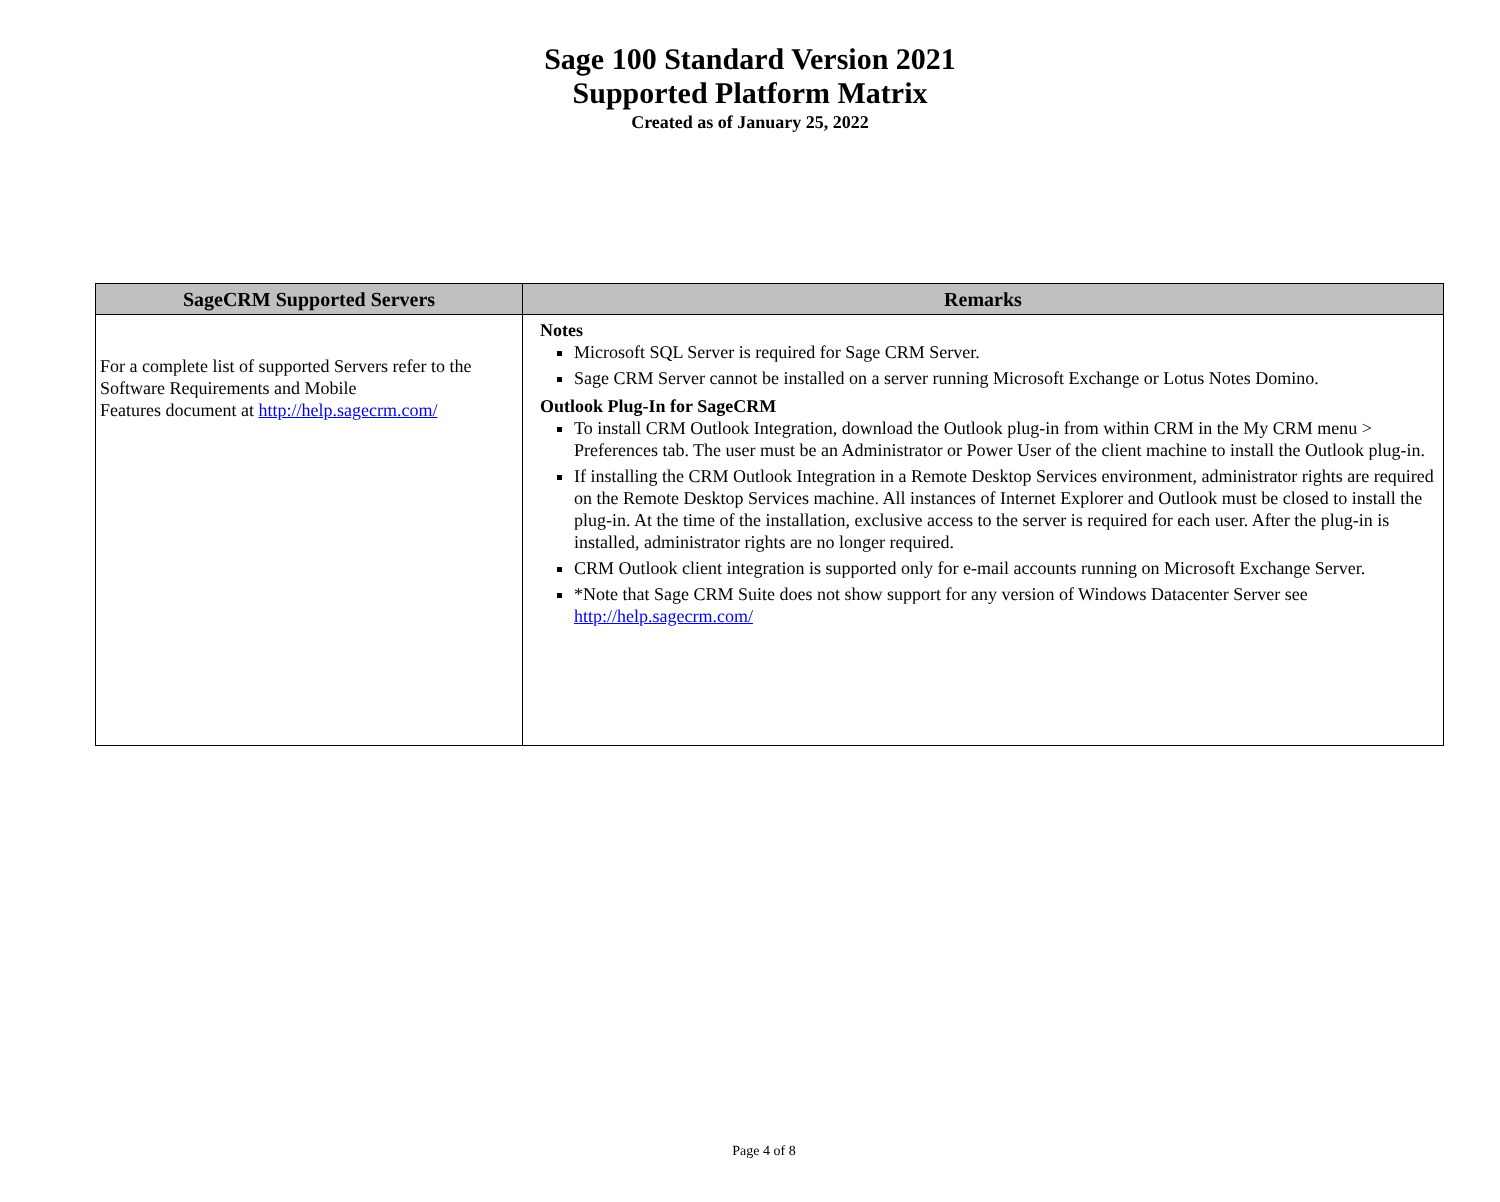Sage 100 Standard Version 2021
Supported Platform Matrix
Created as of January 25, 2022
| SageCRM Supported Servers | Remarks |
| --- | --- |
| For a complete list of supported Servers refer to the Software Requirements and Mobile Features document at http://help.sagecrm.com/ | Notes Microsoft SQL Server is required for Sage CRM Server. Sage CRM Server cannot be installed on a server running Microsoft Exchange or Lotus Notes Domino. Outlook Plug-In for SageCRM To install CRM Outlook Integration, download the Outlook plug-in from within CRM in the My CRM menu > Preferences tab. The user must be an Administrator or Power User of the client machine to install the Outlook plug-in. If installing the CRM Outlook Integration in a Remote Desktop Services environment, administrator rights are required on the Remote Desktop Services machine. All instances of Internet Explorer and Outlook must be closed to install the plug-in. At the time of the installation, exclusive access to the server is required for each user. After the plug-in is installed, administrator rights are no longer required. CRM Outlook client integration is supported only for e-mail accounts running on Microsoft Exchange Server. *Note that Sage CRM Suite does not show support for any version of Windows Datacenter Server see http://help.sagecrm.com/ |
Page 4 of 8